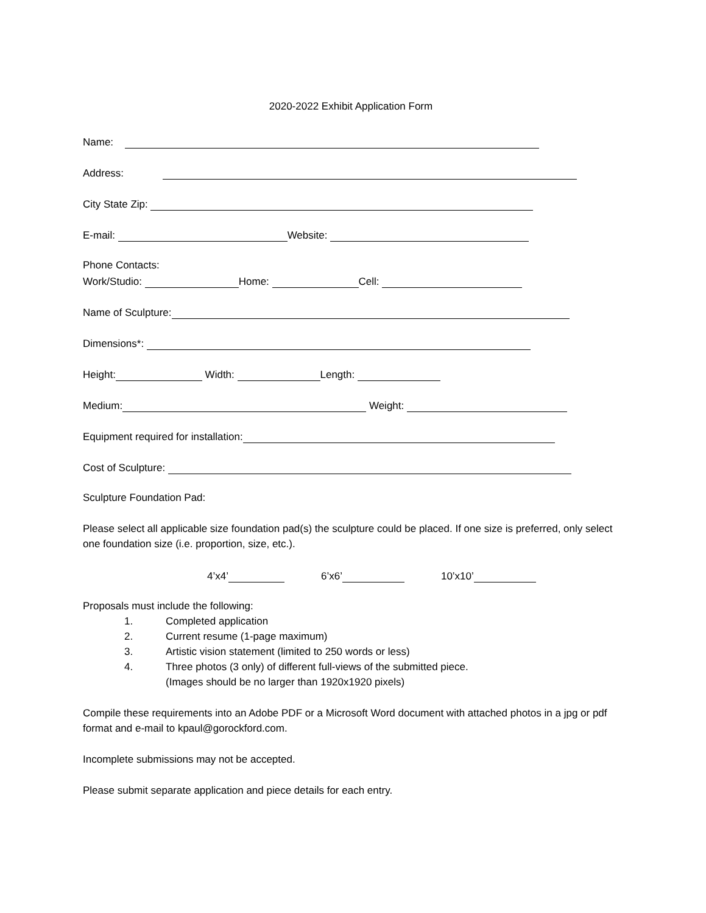2020-2022 Exhibit Application Form
Name:
Address:
City State Zip:
E-mail: Website:
Phone Contacts:
Work/Studio: Home: Cell:
Name of Sculpture:
Dimensions*:
Height: Width: Length:
Medium: Weight:
Equipment required for installation:
Cost of Sculpture:
Sculpture Foundation Pad:
Please select all applicable size foundation pad(s) the sculpture could be placed. If one size is preferred, only select one foundation size (i.e. proportion, size, etc.).
4’x4’ 6’x6’ 10’x10’
Proposals must include the following:
1. Completed application
2. Current resume (1-page maximum)
3. Artistic vision statement (limited to 250 words or less)
4. Three photos (3 only) of different full-views of the submitted piece.
(Images should be no larger than 1920x1920 pixels)
Compile these requirements into an Adobe PDF or a Microsoft Word document with attached photos in a jpg or pdf format and e-mail to kpaul@gorockford.com.
Incomplete submissions may not be accepted.
Please submit separate application and piece details for each entry.